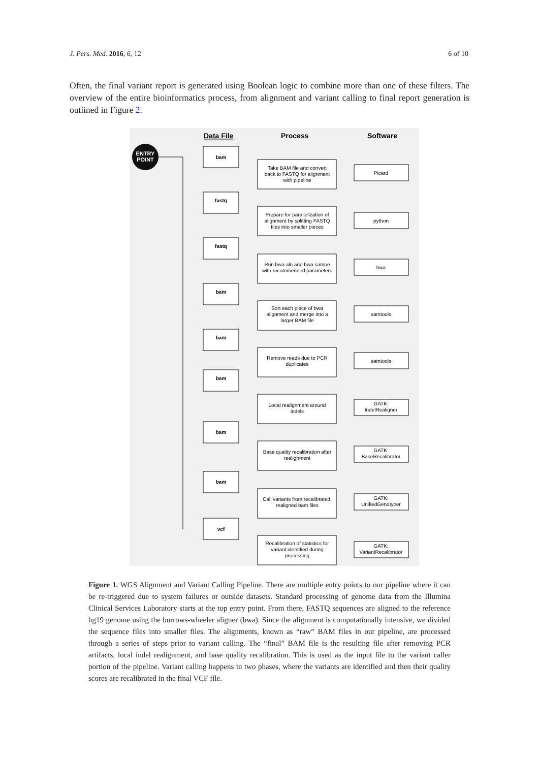J. Pers. Med. 2016, 6, 12 6 of 10
Often, the final variant report is generated using Boolean logic to combine more than one of these filters. The overview of the entire bioinformatics process, from alignment and variant calling to final report generation is outlined in Figure 2.
Data File
Process
Software
ENTRY
POINT
bam
fastq
fastq
bam
bam
bam
bam
bam
vcf
Take BAM file and convert
back to FASTQ for alignment
with pipeline
Prepare for parallelization of
alignment by splitting FASTQ
files into smaller pieces
Run bwa aln and bwa sampe
with recommended parameters
Sort each piece of bwa
alignment and merge into a
larger BAM file
Remove reads due to PCR
duplicates
Local realignment around
indels
Base quality recalibration after
realignment
Call variants from recalibrated,
realigned bam files
Recalibration of statistics for
variant identified during
processing
Picard
python
bwa
samtools
samtools
GATK:
IndelRealigner
GATK:
BaseRecalibrator
GATK:
UnifiedGenotyper
GATK:
VariantRecalibrator
Figure 1. WGS Alignment and Variant Calling Pipeline. There are multiple entry points to our pipeline where it can be re-triggered due to system failures or outside datasets. Standard processing of genome data from the Illumina Clinical Services Laboratory starts at the top entry point. From there, FASTQ sequences are aligned to the reference hg19 genome using the burrows-wheeler aligner (bwa). Since the alignment is computationally intensive, we divided the sequence files into smaller files. The alignments, known as “raw” BAM files in our pipeline, are processed through a series of steps prior to variant calling. The “final” BAM file is the resulting file after removing PCR artifacts, local indel realignment, and base quality recalibration. This is used as the input file to the variant caller portion of the pipeline. Variant calling happens in two phases, where the variants are identified and then their quality scores are recalibrated in the final VCF file.